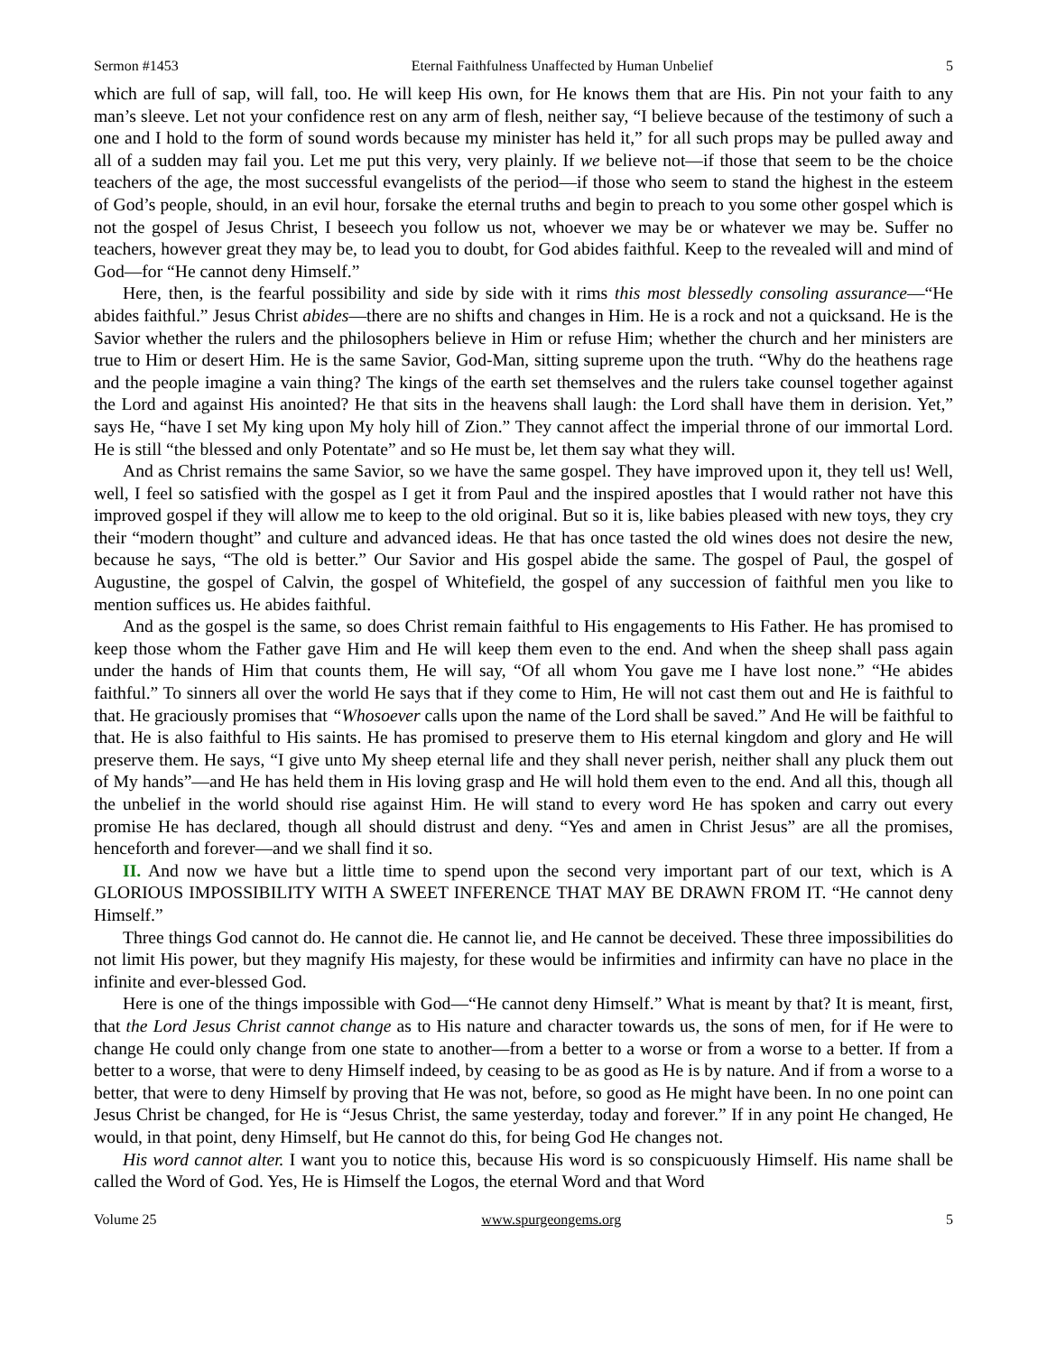Sermon #1453 Eternal Faithfulness Unaffected by Human Unbelief 5
which are full of sap, will fall, too. He will keep His own, for He knows them that are His. Pin not your faith to any man’s sleeve. Let not your confidence rest on any arm of flesh, neither say, “I believe because of the testimony of such a one and I hold to the form of sound words because my minister has held it,” for all such props may be pulled away and all of a sudden may fail you. Let me put this very, very plainly. If we believe not—if those that seem to be the choice teachers of the age, the most successful evangelists of the period—if those who seem to stand the highest in the esteem of God’s people, should, in an evil hour, forsake the eternal truths and begin to preach to you some other gospel which is not the gospel of Jesus Christ, I beseech you follow us not, whoever we may be or whatever we may be. Suffer no teachers, however great they may be, to lead you to doubt, for God abides faithful. Keep to the revealed will and mind of God—for “He cannot deny Himself.”
Here, then, is the fearful possibility and side by side with it rims this most blessedly consoling assurance—“He abides faithful.” Jesus Christ abides—there are no shifts and changes in Him. He is a rock and not a quicksand. He is the Savior whether the rulers and the philosophers believe in Him or refuse Him; whether the church and her ministers are true to Him or desert Him. He is the same Savior, God-Man, sitting supreme upon the truth. “Why do the heathens rage and the people imagine a vain thing? The kings of the earth set themselves and the rulers take counsel together against the Lord and against His anointed? He that sits in the heavens shall laugh: the Lord shall have them in derision. Yet,” says He, “have I set My king upon My holy hill of Zion.” They cannot affect the imperial throne of our immortal Lord. He is still “the blessed and only Potentate” and so He must be, let them say what they will.
And as Christ remains the same Savior, so we have the same gospel. They have improved upon it, they tell us! Well, well, I feel so satisfied with the gospel as I get it from Paul and the inspired apostles that I would rather not have this improved gospel if they will allow me to keep to the old original. But so it is, like babies pleased with new toys, they cry their “modern thought” and culture and advanced ideas. He that has once tasted the old wines does not desire the new, because he says, “The old is better.” Our Savior and His gospel abide the same. The gospel of Paul, the gospel of Augustine, the gospel of Calvin, the gospel of Whitefield, the gospel of any succession of faithful men you like to mention suffices us. He abides faithful.
And as the gospel is the same, so does Christ remain faithful to His engagements to His Father. He has promised to keep those whom the Father gave Him and He will keep them even to the end. And when the sheep shall pass again under the hands of Him that counts them, He will say, “Of all whom You gave me I have lost none.” “He abides faithful.” To sinners all over the world He says that if they come to Him, He will not cast them out and He is faithful to that. He graciously promises that “Whosoever calls upon the name of the Lord shall be saved.” And He will be faithful to that. He is also faithful to His saints. He has promised to preserve them to His eternal kingdom and glory and He will preserve them. He says, “I give unto My sheep eternal life and they shall never perish, neither shall any pluck them out of My hands”—and He has held them in His loving grasp and He will hold them even to the end. And all this, though all the unbelief in the world should rise against Him. He will stand to every word He has spoken and carry out every promise He has declared, though all should distrust and deny. “Yes and amen in Christ Jesus” are all the promises, henceforth and forever—and we shall find it so.
II. And now we have but a little time to spend upon the second very important part of our text, which is A GLORIOUS IMPOSSIBILITY WITH A SWEET INFERENCE THAT MAY BE DRAWN FROM IT. “He cannot deny Himself.”
Three things God cannot do. He cannot die. He cannot lie, and He cannot be deceived. These three impossibilities do not limit His power, but they magnify His majesty, for these would be infirmities and infirmity can have no place in the infinite and ever-blessed God.
Here is one of the things impossible with God—“He cannot deny Himself.” What is meant by that? It is meant, first, that the Lord Jesus Christ cannot change as to His nature and character towards us, the sons of men, for if He were to change He could only change from one state to another—from a better to a worse or from a worse to a better. If from a better to a worse, that were to deny Himself indeed, by ceasing to be as good as He is by nature. And if from a worse to a better, that were to deny Himself by proving that He was not, before, so good as He might have been. In no one point can Jesus Christ be changed, for He is “Jesus Christ, the same yesterday, today and forever.” If in any point He changed, He would, in that point, deny Himself, but He cannot do this, for being God He changes not.
His word cannot alter. I want you to notice this, because His word is so conspicuously Himself. His name shall be called the Word of God. Yes, He is Himself the Logos, the eternal Word and that Word
Volume 25 www.spurgeongems.org 5